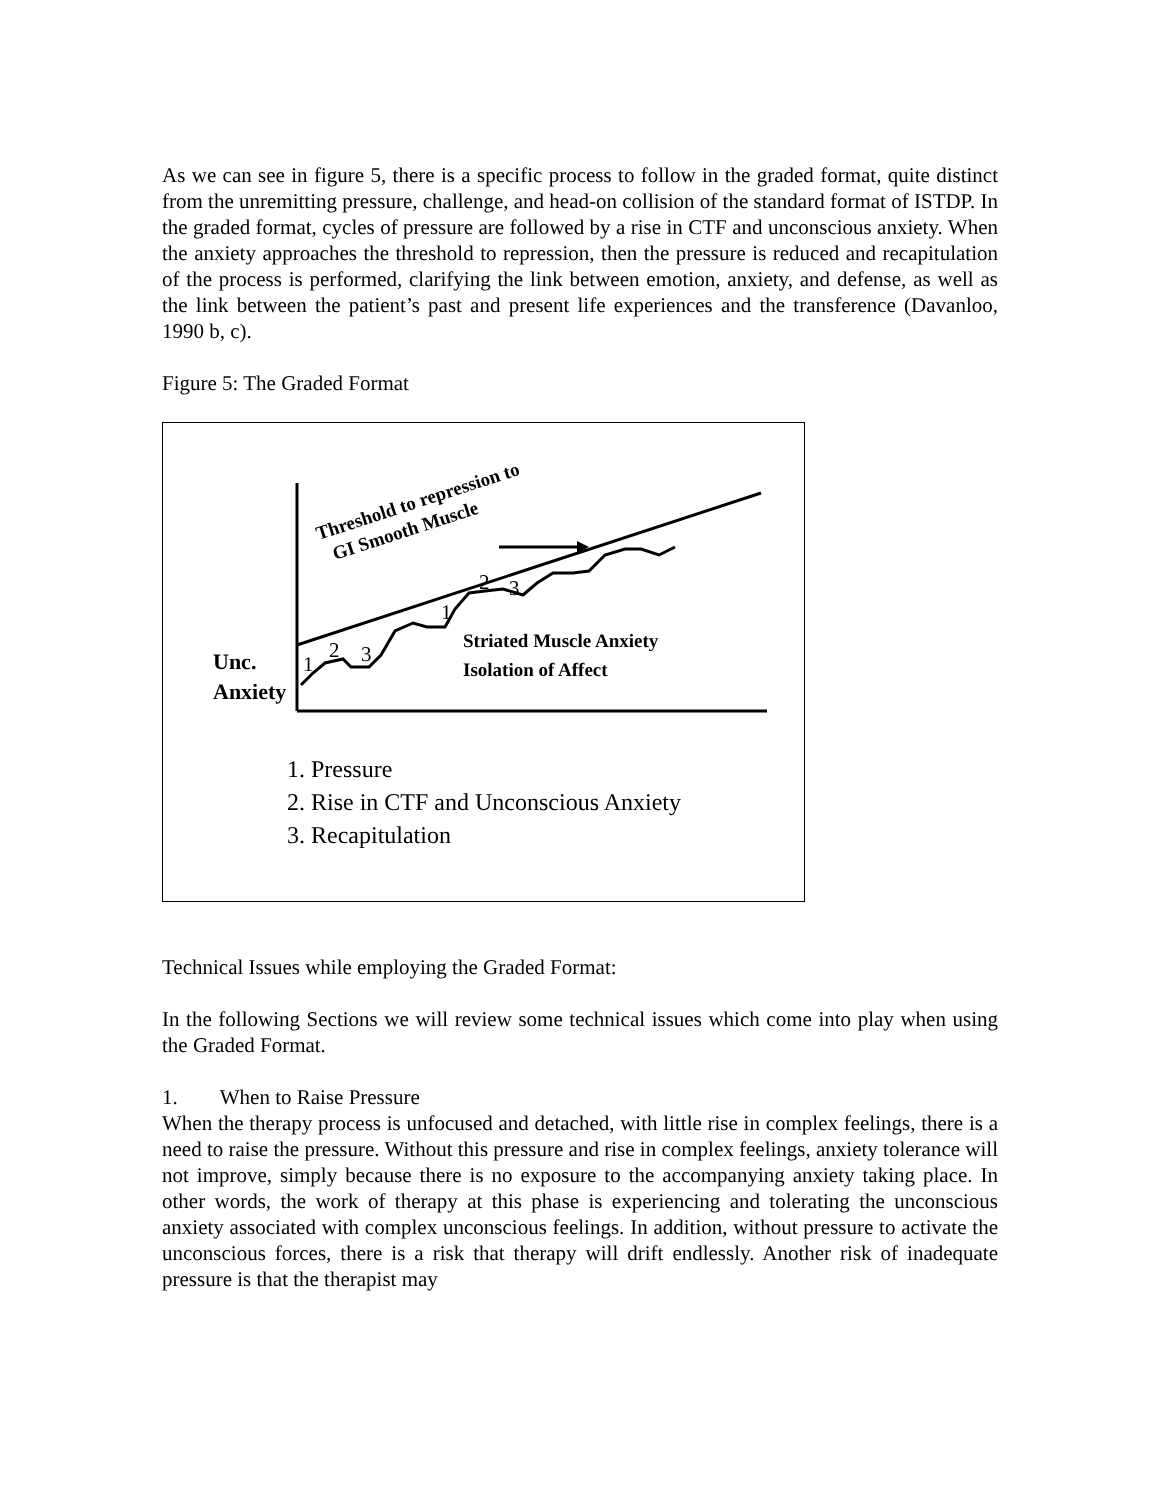As we can see in figure 5, there is a specific process to follow in the graded format, quite distinct from the unremitting pressure, challenge, and head-on collision of the standard format of ISTDP. In the graded format, cycles of pressure are followed by a rise in CTF and unconscious anxiety. When the anxiety approaches the threshold to repression, then the pressure is reduced and recapitulation of the process is performed, clarifying the link between emotion, anxiety, and defense, as well as the link between the patient’s past and present life experiences and the transference (Davanloo, 1990 b, c).
Figure 5: The Graded Format
Threshold to repression to
GI Smooth Muscle
Striated Muscle Anxiety
Isolation of Affect
Unc.
Anxiety
1
2 3
1
2 3
1. Pressure
2. Rise in CTF and Unconscious Anxiety
3. Recapitulation
Technical Issues while employing the Graded Format:
In the following Sections we will review some technical issues which come into play when using the Graded Format.
1. When to Raise Pressure
When the therapy process is unfocused and detached, with little rise in complex feelings, there is a need to raise the pressure. Without this pressure and rise in complex feelings, anxiety tolerance will not improve, simply because there is no exposure to the accompanying anxiety taking place. In other words, the work of therapy at this phase is experiencing and tolerating the unconscious anxiety associated with complex unconscious feelings. In addition, without pressure to activate the unconscious forces, there is a risk that therapy will drift endlessly. Another risk of inadequate pressure is that the therapist may